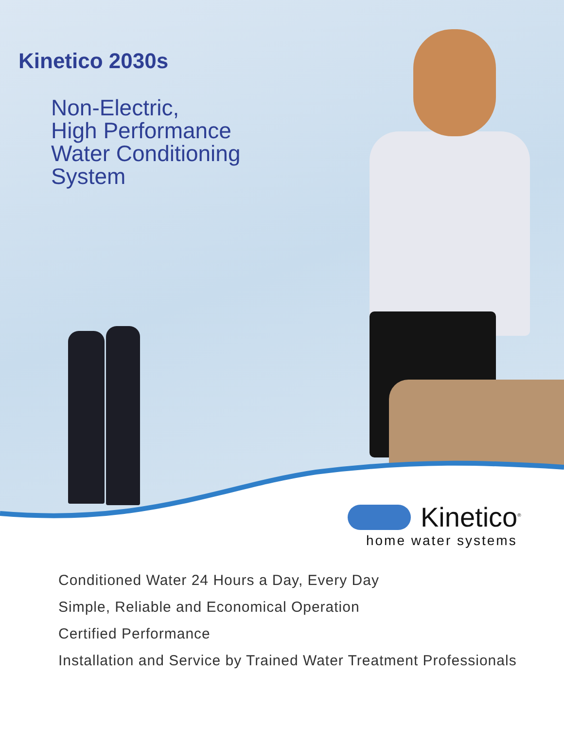Kinetico 2030s
Non-Electric,
High Performance
Water Conditioning
System
Kinetico<sup>®</sup>
home water systems
Conditioned Water 24 Hours a Day, Every Day
Simple, Reliable and Economical Operation
Certified Performance
Installation and Service by Trained Water Treatment Professionals